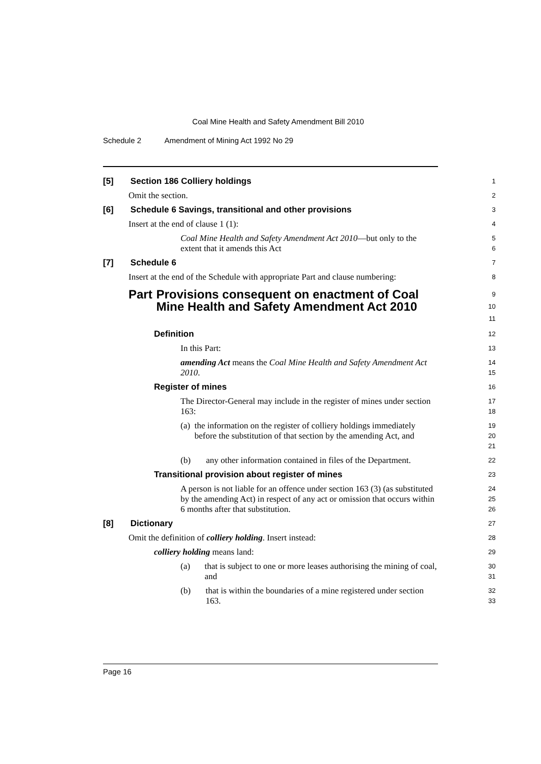Coal Mine Health and Safety Amendment Bill 2010
Schedule 2 Amendment of Mining Act 1992 No 29
[5] Section 186 Colliery holdings
1
Omit the section.
2
[6] Schedule 6 Savings, transitional and other provisions
3
Insert at the end of clause 1 (1):
4
Coal Mine Health and Safety Amendment Act 2010—but only to the extent that it amends this Act
5
6
[7] Schedule 6
7
Insert at the end of the Schedule with appropriate Part and clause numbering:
8
Part Provisions consequent on enactment of Coal Mine Health and Safety Amendment Act 2010
9
10
11
Definition
12
In this Part:
13
amending Act means the Coal Mine Health and Safety Amendment Act 2010.
14
15
Register of mines
16
The Director-General may include in the register of mines under section 163:
17
18
(a) the information on the register of colliery holdings immediately before the substitution of that section by the amending Act, and
19
20
21
(b) any other information contained in files of the Department.
22
Transitional provision about register of mines
23
A person is not liable for an offence under section 163 (3) (as substituted by the amending Act) in respect of any act or omission that occurs within 6 months after that substitution.
24
25
26
[8] Dictionary
27
Omit the definition of colliery holding. Insert instead:
28
colliery holding means land:
29
(a) that is subject to one or more leases authorising the mining of coal, and
30
31
(b) that is within the boundaries of a mine registered under section 163.
32
33
Page 16